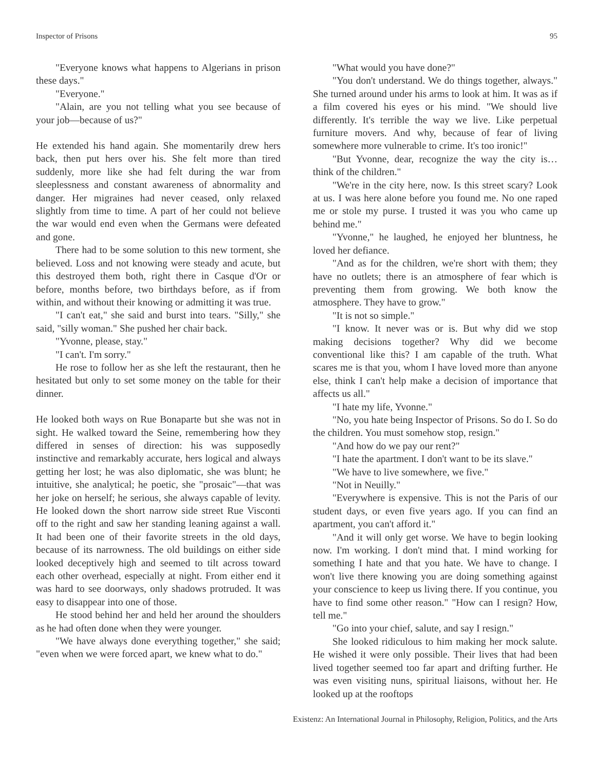Inspector of Prisons 95
"Everyone knows what happens to Algerians in prison these days."
"Everyone."
"Alain, are you not telling what you see because of your job—because of us?"
He extended his hand again. She momentarily drew hers back, then put hers over his. She felt more than tired suddenly, more like she had felt during the war from sleeplessness and constant awareness of abnormality and danger. Her migraines had never ceased, only relaxed slightly from time to time. A part of her could not believe the war would end even when the Germans were defeated and gone.
There had to be some solution to this new torment, she believed. Loss and not knowing were steady and acute, but this destroyed them both, right there in Casque d'Or or before, months before, two birthdays before, as if from within, and without their knowing or admitting it was true.
"I can't eat," she said and burst into tears. "Silly," she said, "silly woman." She pushed her chair back.
"Yvonne, please, stay."
"I can't. I'm sorry."
He rose to follow her as she left the restaurant, then he hesitated but only to set some money on the table for their dinner.
He looked both ways on Rue Bonaparte but she was not in sight. He walked toward the Seine, remembering how they differed in senses of direction: his was supposedly instinctive and remarkably accurate, hers logical and always getting her lost; he was also diplomatic, she was blunt; he intuitive, she analytical; he poetic, she "prosaic"—that was her joke on herself; he serious, she always capable of levity. He looked down the short narrow side street Rue Visconti off to the right and saw her standing leaning against a wall. It had been one of their favorite streets in the old days, because of its narrowness. The old buildings on either side looked deceptively high and seemed to tilt across toward each other overhead, especially at night. From either end it was hard to see doorways, only shadows protruded. It was easy to disappear into one of those.
He stood behind her and held her around the shoulders as he had often done when they were younger.
"We have always done everything together," she said; "even when we were forced apart, we knew what to do."
"What would you have done?"
"You don't understand. We do things together, always." She turned around under his arms to look at him. It was as if a film covered his eyes or his mind. "We should live differently. It's terrible the way we live. Like perpetual furniture movers. And why, because of fear of living somewhere more vulnerable to crime. It's too ironic!"
"But Yvonne, dear, recognize the way the city is… think of the children."
"We're in the city here, now. Is this street scary? Look at us. I was here alone before you found me. No one raped me or stole my purse. I trusted it was you who came up behind me."
"Yvonne," he laughed, he enjoyed her bluntness, he loved her defiance.
"And as for the children, we're short with them; they have no outlets; there is an atmosphere of fear which is preventing them from growing. We both know the atmosphere. They have to grow."
"It is not so simple."
"I know. It never was or is. But why did we stop making decisions together? Why did we become conventional like this? I am capable of the truth. What scares me is that you, whom I have loved more than anyone else, think I can't help make a decision of importance that affects us all."
"I hate my life, Yvonne."
"No, you hate being Inspector of Prisons. So do I. So do the children. You must somehow stop, resign."
"And how do we pay our rent?"
"I hate the apartment. I don't want to be its slave."
"We have to live somewhere, we five."
"Not in Neuilly."
"Everywhere is expensive. This is not the Paris of our student days, or even five years ago. If you can find an apartment, you can't afford it."
"And it will only get worse. We have to begin looking now. I'm working. I don't mind that. I mind working for something I hate and that you hate. We have to change. I won't live there knowing you are doing something against your conscience to keep us living there. If you continue, you have to find some other reason." "How can I resign? How, tell me."
"Go into your chief, salute, and say I resign."
She looked ridiculous to him making her mock salute. He wished it were only possible. Their lives that had been lived together seemed too far apart and drifting further. He was even visiting nuns, spiritual liaisons, without her. He looked up at the rooftops
Existenz: An International Journal in Philosophy, Religion, Politics, and the Arts